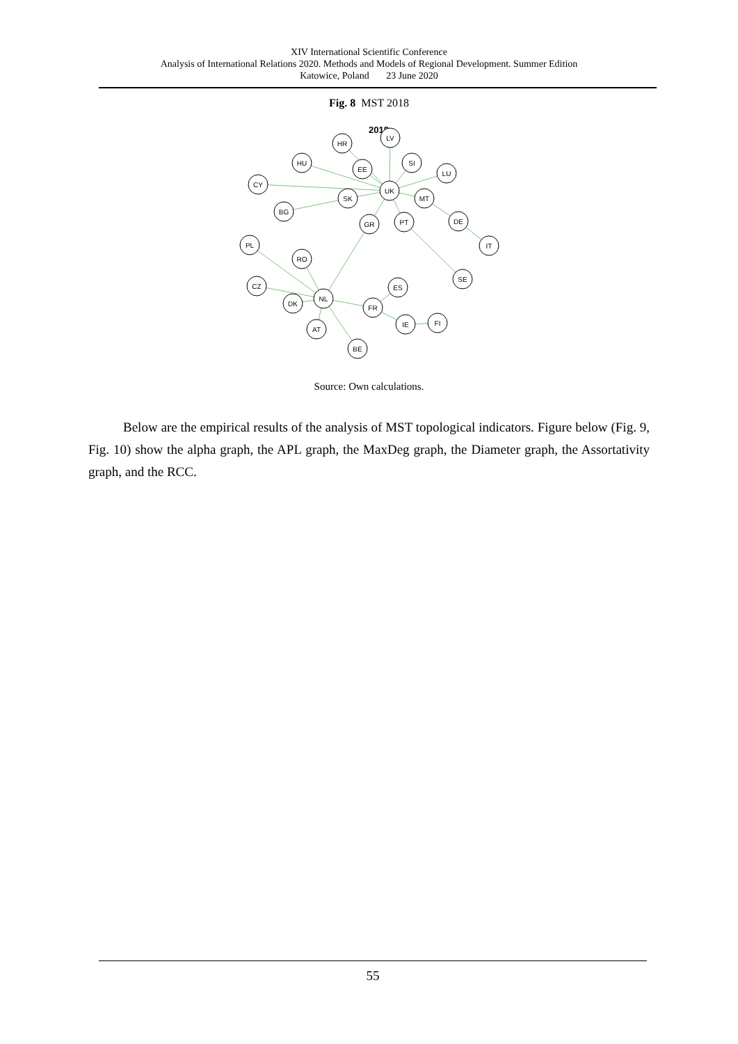XIV International Scientific Conference
Analysis of International Relations 2020. Methods and Models of Regional Development. Summer Edition
Katowice, Poland 23 June 2020
Fig. 8 MST 2018
2018
LV
HR
HU
EE
SI
LU
CY
UK
SK
MT
BG
GR
PT
DE
PL
IT
RO
SE
CZ
ES
NL
DK
FR
IE
FI
AT
BE
Source: Own calculations.
Below are the empirical results of the analysis of MST topological indicators. Figure below (Fig. 9, Fig. 10) show the alpha graph, the APL graph, the MaxDeg graph, the Diameter graph, the Assortativity graph, and the RCC.
55